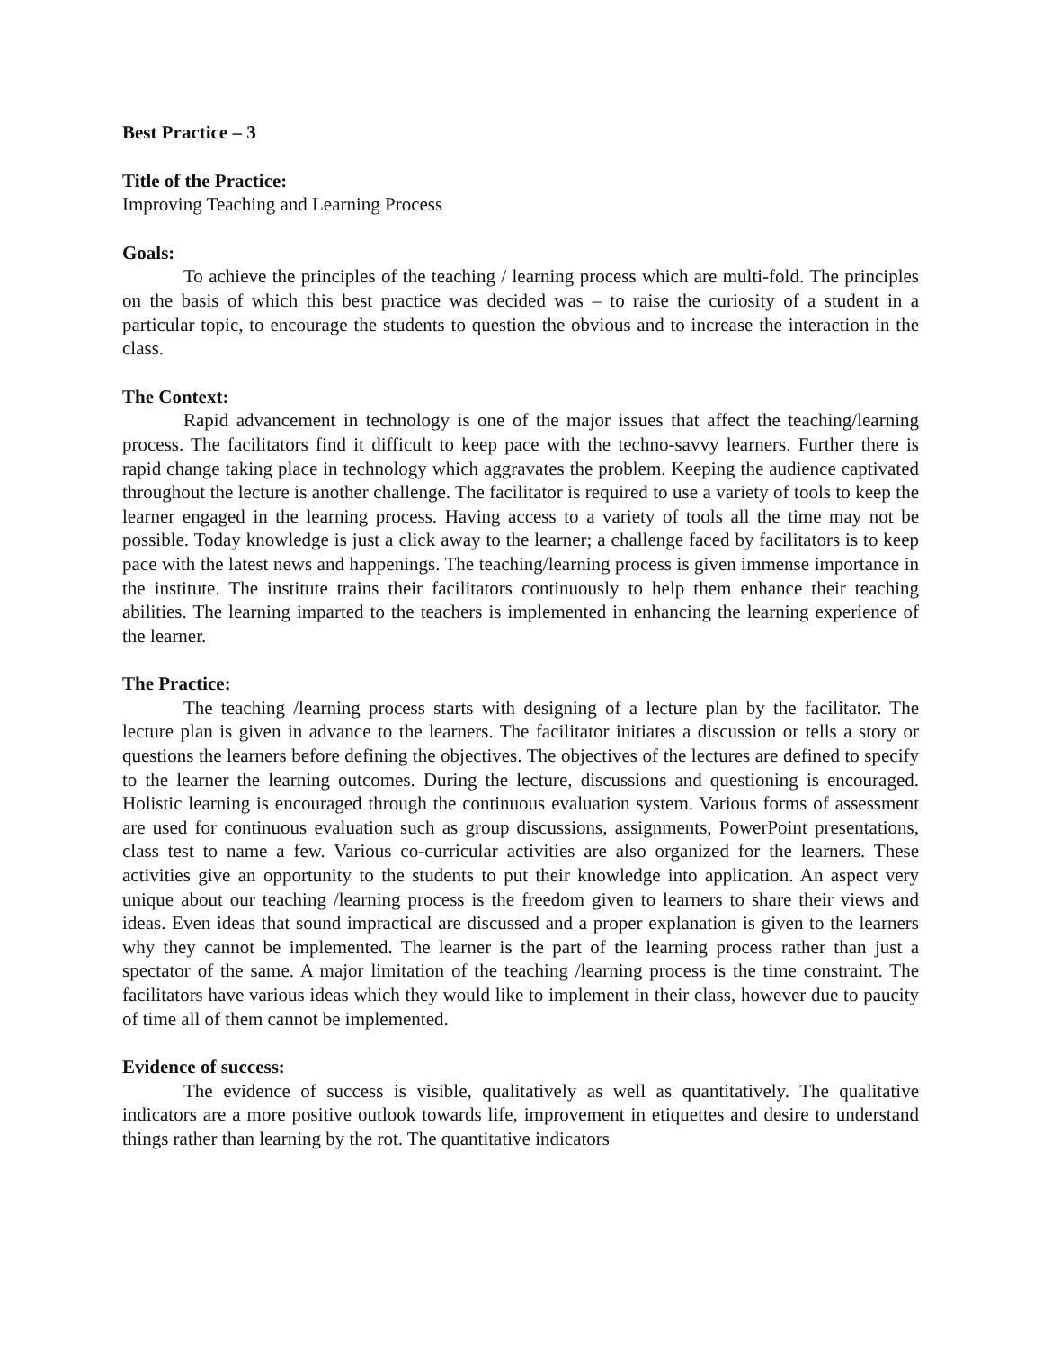Best Practice – 3
Title of the Practice:
Improving Teaching and Learning Process
Goals:
To achieve the principles of the teaching / learning process which are multi-fold. The principles on the basis of which this best practice was decided was – to raise the curiosity of a student in a particular topic, to encourage the students to question the obvious and to increase the interaction in the class.
The Context:
Rapid advancement in technology is one of the major issues that affect the teaching/learning process. The facilitators find it difficult to keep pace with the techno-savvy learners. Further there is rapid change taking place in technology which aggravates the problem. Keeping the audience captivated throughout the lecture is another challenge. The facilitator is required to use a variety of tools to keep the learner engaged in the learning process. Having access to a variety of tools all the time may not be possible. Today knowledge is just a click away to the learner; a challenge faced by facilitators is to keep pace with the latest news and happenings. The teaching/learning process is given immense importance in the institute. The institute trains their facilitators continuously to help them enhance their teaching abilities. The learning imparted to the teachers is implemented in enhancing the learning experience of the learner.
The Practice:
The teaching /learning process starts with designing of a lecture plan by the facilitator. The lecture plan is given in advance to the learners. The facilitator initiates a discussion or tells a story or questions the learners before defining the objectives. The objectives of the lectures are defined to specify to the learner the learning outcomes. During the lecture, discussions and questioning is encouraged. Holistic learning is encouraged through the continuous evaluation system. Various forms of assessment are used for continuous evaluation such as group discussions, assignments, PowerPoint presentations, class test to name a few. Various co-curricular activities are also organized for the learners. These activities give an opportunity to the students to put their knowledge into application. An aspect very unique about our teaching /learning process is the freedom given to learners to share their views and ideas. Even ideas that sound impractical are discussed and a proper explanation is given to the learners why they cannot be implemented. The learner is the part of the learning process rather than just a spectator of the same. A major limitation of the teaching /learning process is the time constraint. The facilitators have various ideas which they would like to implement in their class, however due to paucity of time all of them cannot be implemented.
Evidence of success:
The evidence of success is visible, qualitatively as well as quantitatively. The qualitative indicators are a more positive outlook towards life, improvement in etiquettes and desire to understand things rather than learning by the rot. The quantitative indicators